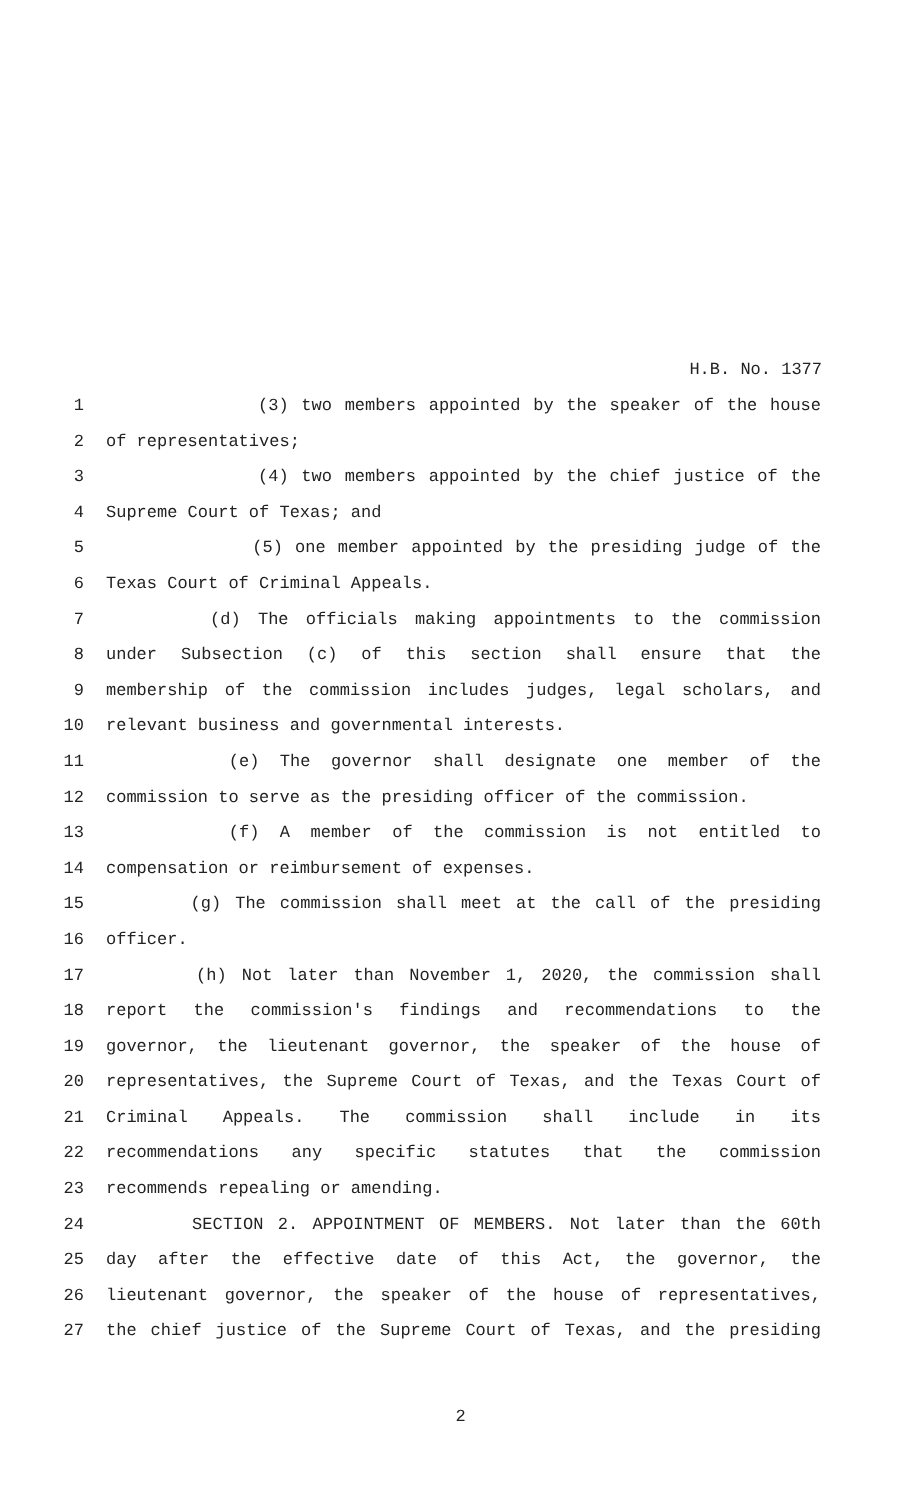H.B. No. 1377
1 (3) two members appointed by the speaker of the house
2 of representatives;
3 (4) two members appointed by the chief justice of the
4 Supreme Court of Texas; and
5 (5) one member appointed by the presiding judge of the
6 Texas Court of Criminal Appeals.
7 (d) The officials making appointments to the commission
8 under Subsection (c) of this section shall ensure that the
9 membership of the commission includes judges, legal scholars, and
10 relevant business and governmental interests.
11 (e) The governor shall designate one member of the
12 commission to serve as the presiding officer of the commission.
13 (f) A member of the commission is not entitled to
14 compensation or reimbursement of expenses.
15 (g) The commission shall meet at the call of the presiding
16 officer.
17 (h) Not later than November 1, 2020, the commission shall
18 report the commission's findings and recommendations to the
19 governor, the lieutenant governor, the speaker of the house of
20 representatives, the Supreme Court of Texas, and the Texas Court of
21 Criminal Appeals. The commission shall include in its
22 recommendations any specific statutes that the commission
23 recommends repealing or amending.
24 SECTION 2. APPOINTMENT OF MEMBERS. Not later than the 60th
25 day after the effective date of this Act, the governor, the
26 lieutenant governor, the speaker of the house of representatives,
27 the chief justice of the Supreme Court of Texas, and the presiding
2